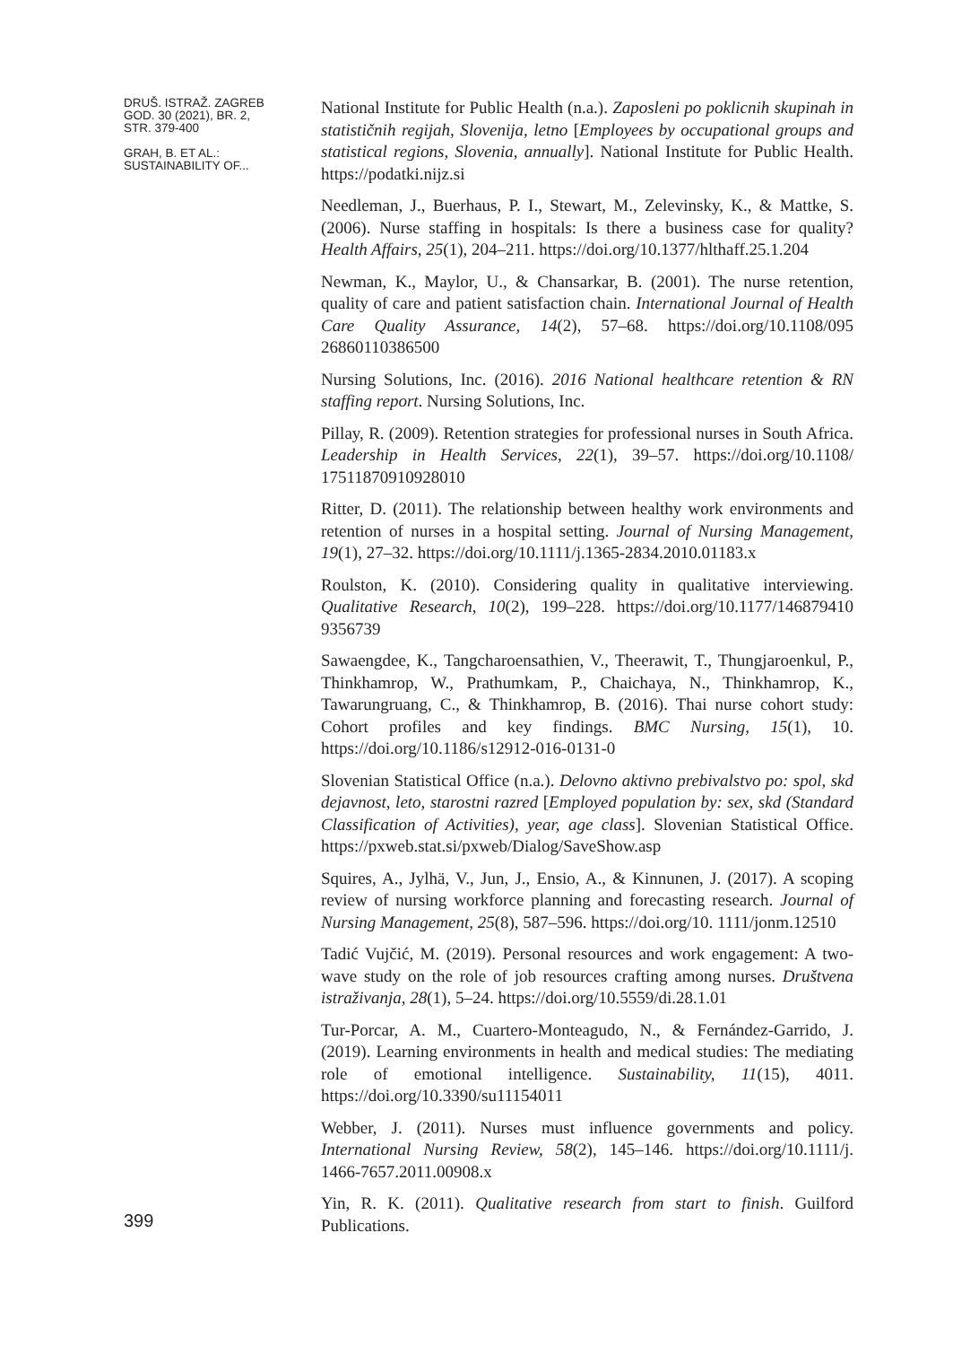DRUŠ. ISTRAŽ. ZAGREB
GOD. 30 (2021), BR. 2,
STR. 379-400
GRAH, B. ET AL.:
SUSTAINABILITY OF...
National Institute for Public Health (n.a.). Zaposleni po poklicnih skupinah in statističnih regijah, Slovenija, letno [Employees by occupational groups and statistical regions, Slovenia, annually]. National Institute for Public Health. https://podatki.nijz.si
Needleman, J., Buerhaus, P. I., Stewart, M., Zelevinsky, K., & Mattke, S. (2006). Nurse staffing in hospitals: Is there a business case for quality? Health Affairs, 25(1), 204–211. https://doi.org/10.1377/hlthaff.25.1.204
Newman, K., Maylor, U., & Chansarkar, B. (2001). The nurse retention, quality of care and patient satisfaction chain. International Journal of Health Care Quality Assurance, 14(2), 57–68. https://doi.org/10.1108/095 26860110386500
Nursing Solutions, Inc. (2016). 2016 National healthcare retention & RN staffing report. Nursing Solutions, Inc.
Pillay, R. (2009). Retention strategies for professional nurses in South Africa. Leadership in Health Services, 22(1), 39–57. https://doi.org/10.1108/ 17511870910928010
Ritter, D. (2011). The relationship between healthy work environments and retention of nurses in a hospital setting. Journal of Nursing Management, 19(1), 27–32. https://doi.org/10.1111/j.1365-2834.2010.01183.x
Roulston, K. (2010). Considering quality in qualitative interviewing. Qualitative Research, 10(2), 199–228. https://doi.org/10.1177/146879410 9356739
Sawaengdee, K., Tangcharoensathien, V., Theerawit, T., Thungjaroenkul, P., Thinkhamrop, W., Prathumkam, P., Chaichaya, N., Thinkhamrop, K., Tawarungruang, C., & Thinkhamrop, B. (2016). Thai nurse cohort study: Cohort profiles and key findings. BMC Nursing, 15(1), 10. https://doi.org/10.1186/s12912-016-0131-0
Slovenian Statistical Office (n.a.). Delovno aktivno prebivalstvo po: spol, skd dejavnost, leto, starostni razred [Employed population by: sex, skd (Standard Classification of Activities), year, age class]. Slovenian Statistical Office. https://pxweb.stat.si/pxweb/Dialog/SaveShow.asp
Squires, A., Jylhä, V., Jun, J., Ensio, A., & Kinnunen, J. (2017). A scoping review of nursing workforce planning and forecasting research. Journal of Nursing Management, 25(8), 587–596. https://doi.org/10. 1111/jonm.12510
Tadić Vujčić, M. (2019). Personal resources and work engagement: A two-wave study on the role of job resources crafting among nurses. Društvena istraživanja, 28(1), 5–24. https://doi.org/10.5559/di.28.1.01
Tur-Porcar, A. M., Cuartero-Monteagudo, N., & Fernández-Garrido, J. (2019). Learning environments in health and medical studies: The mediating role of emotional intelligence. Sustainability, 11(15), 4011. https://doi.org/10.3390/su11154011
Webber, J. (2011). Nurses must influence governments and policy. International Nursing Review, 58(2), 145–146. https://doi.org/10.1111/j. 1466-7657.2011.00908.x
Yin, R. K. (2011). Qualitative research from start to finish. Guilford Publications.
399